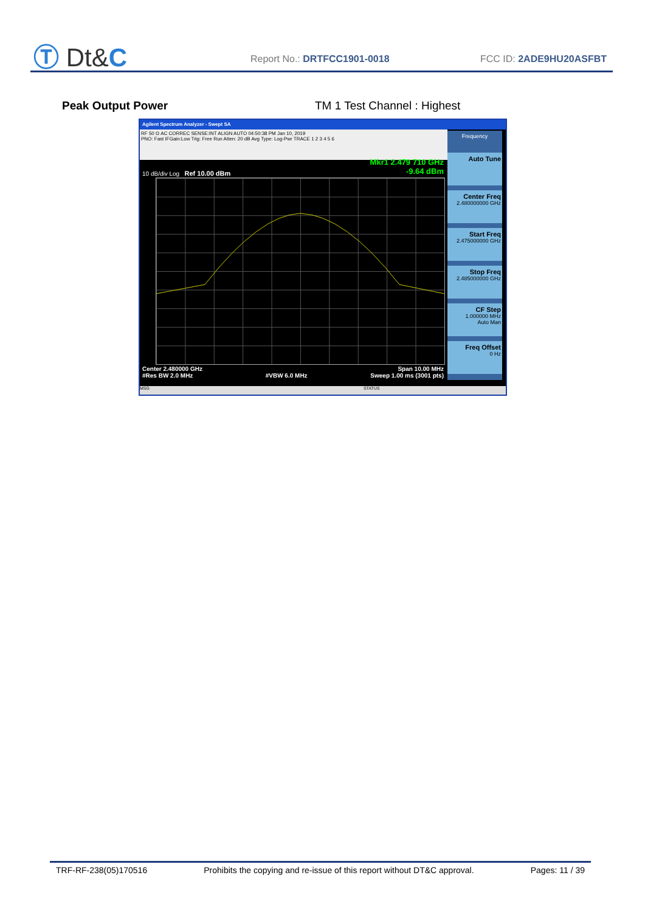Ⓣ Dt&C Report No.: DRTFCC1901-0018 FCC ID: 2ADE9HU20ASFBT
Peak Output Power TM 1 Test Channel : Highest
Agilent Spectrum Analyzer - Swept SA
RF 50 Ω AC CORREC SENSE:INT ALIGN AUTO 04:50:38 PM Jan 10, 2019
PNO: Fast IFGain:Low Trig: Free Run Atten: 20 dB Avg Type: Log-Pwr TRACE 1 2 3 4 5 6
Mkr1 2.479 710 GHz
-9.64 dBm
10 dB/div Log Ref 10.00 dBm
Center 2.480000 GHz
#Res BW 2.0 MHz
#VBW 6.0 MHz Span 10.00 MHz
Sweep 1.00 ms (3001 pts)
Frequency
Auto Tune
Center Freq
2.480000000 GHz
Start Freq
2.475000000 GHz
Stop Freq
2.485000000 GHz
CF Step
1.000000 MHz
Auto Man
Freq Offset
0 Hz
MSG STATUS
TRF-RF-238(05)170516 Prohibits the copying and re-issue of this report without DT&C approval. Pages: 11 / 39